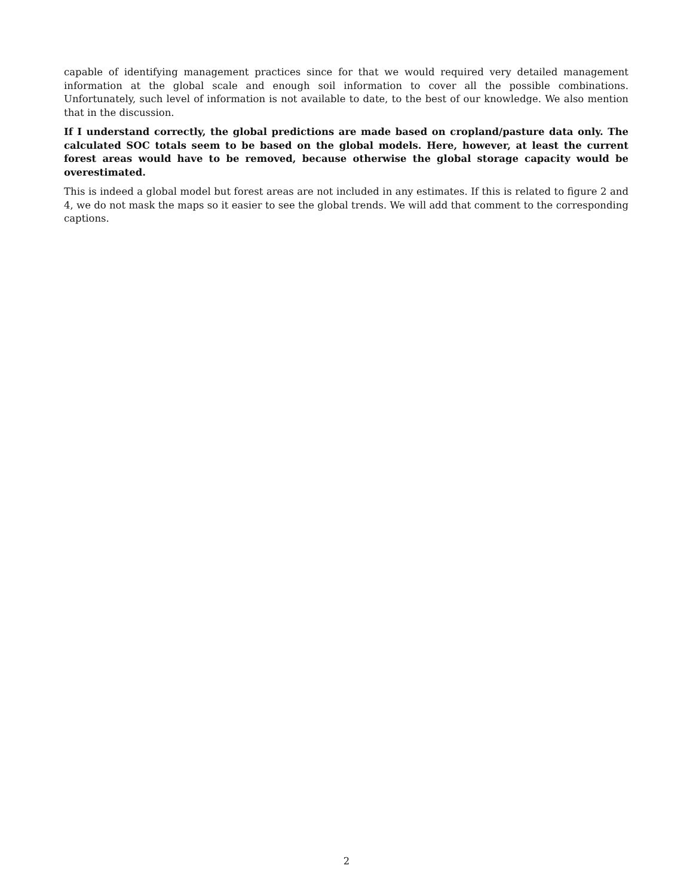capable of identifying management practices since for that we would required very detailed management information at the global scale and enough soil information to cover all the possible combinations. Unfortunately, such level of information is not available to date, to the best of our knowledge. We also mention that in the discussion.
If I understand correctly, the global predictions are made based on cropland/pasture data only. The calculated SOC totals seem to be based on the global models. Here, however, at least the current forest areas would have to be removed, because otherwise the global storage capacity would be overestimated.
This is indeed a global model but forest areas are not included in any estimates. If this is related to figure 2 and 4, we do not mask the maps so it easier to see the global trends. We will add that comment to the corresponding captions.
2